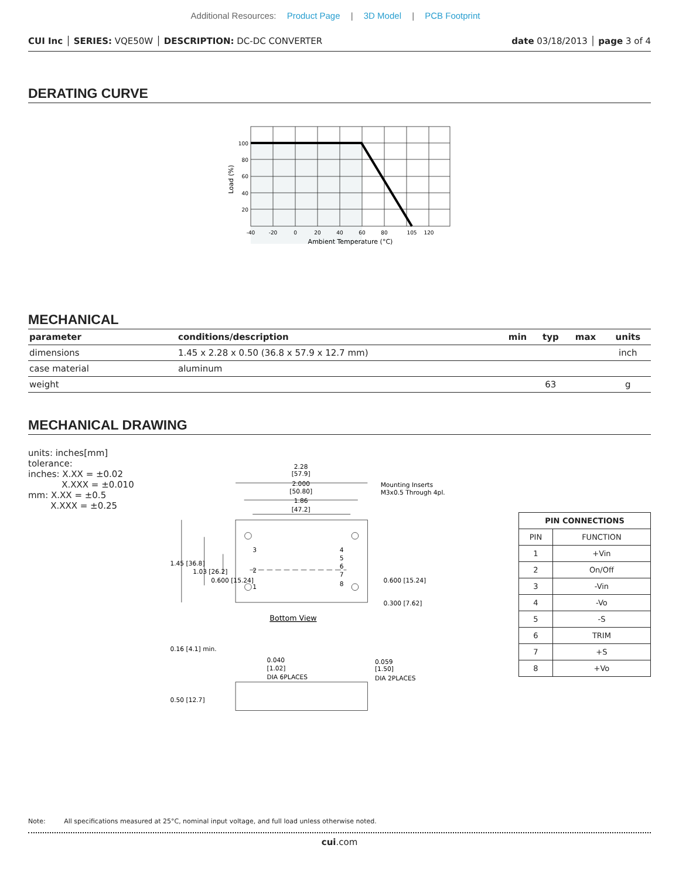Additional Resources: Product Page | 3D Model | PCB Footprint
CUI Inc │ SERIES: VQE50W │ DESCRIPTION: DC-DC CONVERTER date 03/18/2013 │ page 3 of 4
DERATING CURVE
100
80
60
40
20
-40
-20
0
20
40
60
80
105
120
Ambient Temperature (°C)
Load (%)
MECHANICAL
| parameter | conditions/description | min | typ | max | units |
| --- | --- | --- | --- | --- | --- |
| dimensions | 1.45 x 2.28 x 0.50 (36.8 x 57.9 x 12.7 mm) | | | | inch |
| case material | aluminum | | | | |
| weight | | | 63 | | g |
MECHANICAL DRAWING
units: inches[mm]
tolerance:
inches: X.XX = ±0.02
X.XXX = ±0.010
mm: X.XX = ±0.5
X.XXX = ±0.25
2.28
[57.9]
2.000
[50.80]
1.86
[47.2]
Mounting Inserts
M3x0.5 Through 4pl.
3
2
1
4
5
6
7
8
1.45 [36.8]
1.03 [26.2]
0.600 [15.24]
0.600 [15.24]
0.300 [7.62]
Bottom View
0.16 [4.1] min.
0.50 [12.7]
0.040
[1.02]
DIA 6PLACES
0.059
[1.50]
DIA 2PLACES
| PIN CONNECTIONS | |
| --- | --- |
| PIN | FUNCTION |
| 1 | +Vin |
| 2 | On/Off |
| 3 | -Vin |
| 4 | -Vo |
| 5 | -S |
| 6 | TRIM |
| 7 | +S |
| 8 | +Vo |
Note: All specifications measured at 25°C, nominal input voltage, and full load unless otherwise noted.
cui.com